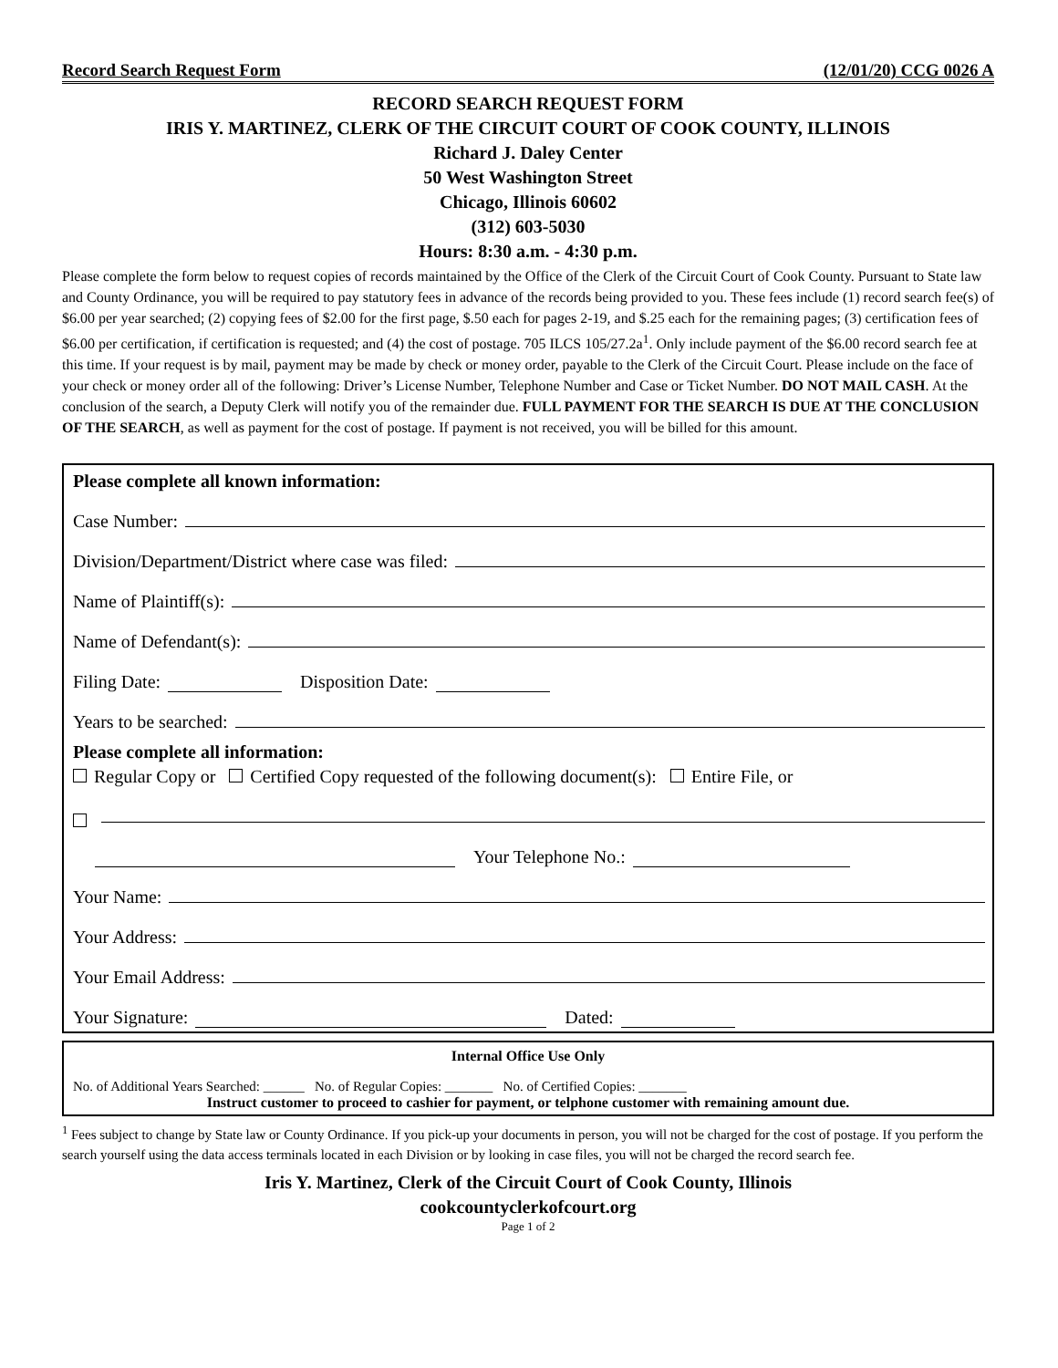Record Search Request Form (12/01/20) CCG 0026 A
RECORD SEARCH REQUEST FORM
IRIS Y. MARTINEZ, CLERK OF THE CIRCUIT COURT OF COOK COUNTY, ILLINOIS
Richard J. Daley Center
50 West Washington Street
Chicago, Illinois 60602
(312) 603-5030
Hours: 8:30 a.m. - 4:30 p.m.
Please complete the form below to request copies of records maintained by the Office of the Clerk of the Circuit Court of Cook County. Pursuant to State law and County Ordinance, you will be required to pay statutory fees in advance of the records being provided to you. These fees include (1) record search fee(s) of $6.00 per year searched; (2) copying fees of $2.00 for the first page, $.50 each for pages 2-19, and $.25 each for the remaining pages; (3) certification fees of $6.00 per certification, if certification is requested; and (4) the cost of postage. 705 ILCS 105/27.2a<sup>1</sup>. Only include payment of the $6.00 record search fee at this time. If your request is by mail, payment may be made by check or money order, payable to the Clerk of the Circuit Court. Please include on the face of your check or money order all of the following: Driver’s License Number, Telephone Number and Case or Ticket Number. DO NOT MAIL CASH. At the conclusion of the search, a Deputy Clerk will notify you of the remainder due. FULL PAYMENT FOR THE SEARCH IS DUE AT THE CONCLUSION OF THE SEARCH, as well as payment for the cost of postage. If payment is not received, you will be billed for this amount.
Please complete all known information:
Case Number:
Division/Department/District where case was filed:
Name of Plaintiff(s):
Name of Defendant(s):
Filing Date: Disposition Date:
Years to be searched:
Please complete all information:
Regular Copy or Certified Copy requested of the following document(s): Entire File, or
Your Telephone No.:
Your Name:
Your Address:
Your Email Address:
Your Signature: Dated:
Internal Office Use Only
No. of Additional Years Searched: ______ No. of Regular Copies: _______ No. of Certified Copies: _______
Instruct customer to proceed to cashier for payment, or telphone customer with remaining amount due.
<sup>1</sup> Fees subject to change by State law or County Ordinance. If you pick-up your documents in person, you will not be charged for the cost of postage. If you perform the search yourself using the data access terminals located in each Division or by looking in case files, you will not be charged the record search fee.
Iris Y. Martinez, Clerk of the Circuit Court of Cook County, Illinois
cookcountyclerkofcourt.org
Page 1 of 2